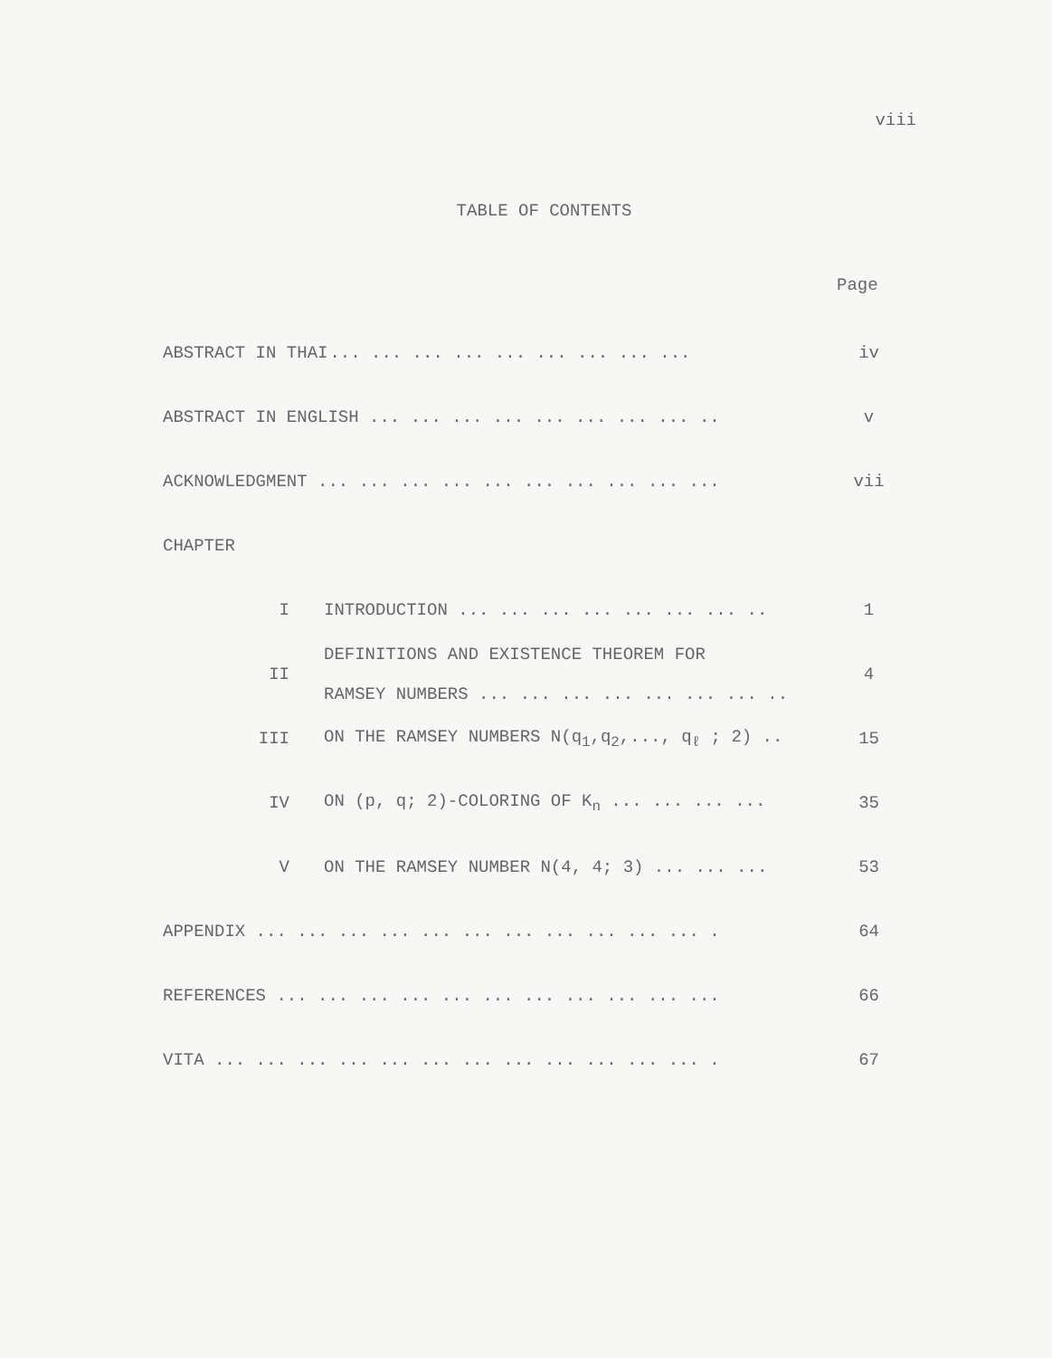viii
TABLE OF CONTENTS
Page
| ABSTRACT IN THAI | | ... ... ... ... ... ... ... ... ... | iv |
| ABSTRACT IN ENGLISH ... ... ... ... ... ... ... ... .. | | | v |
| ACKNOWLEDGMENT ... ... ... ... ... ... ... ... ... ... | | | vii |
| CHAPTER | | | |
| I | INTRODUCTION ... ... ... ... ... ... ... .. | | 1 |
| II | DEFINITIONS AND EXISTENCE THEOREM FOR RAMSEY NUMBERS ... ... ... ... ... ... ... .. | | 4 |
| III | ON THE RAMSEY NUMBERS N(q<sub>1</sub>,q<sub>2</sub>,..., q<sub>ℓ</sub> ; 2) .. | | 15 |
| IV | ON (p, q; 2)-COLORING OF K<sub>n</sub> ... ... ... ... | | 35 |
| V | ON THE RAMSEY NUMBER N(4, 4; 3) ... ... ... | | 53 |
| APPENDIX ... ... ... ... ... ... ... ... ... ... ... . | | | 64 |
| REFERENCES ... ... ... ... ... ... ... ... ... ... ... | | | 66 |
| VITA ... ... ... ... ... ... ... ... ... ... ... ... . | | | 67 |